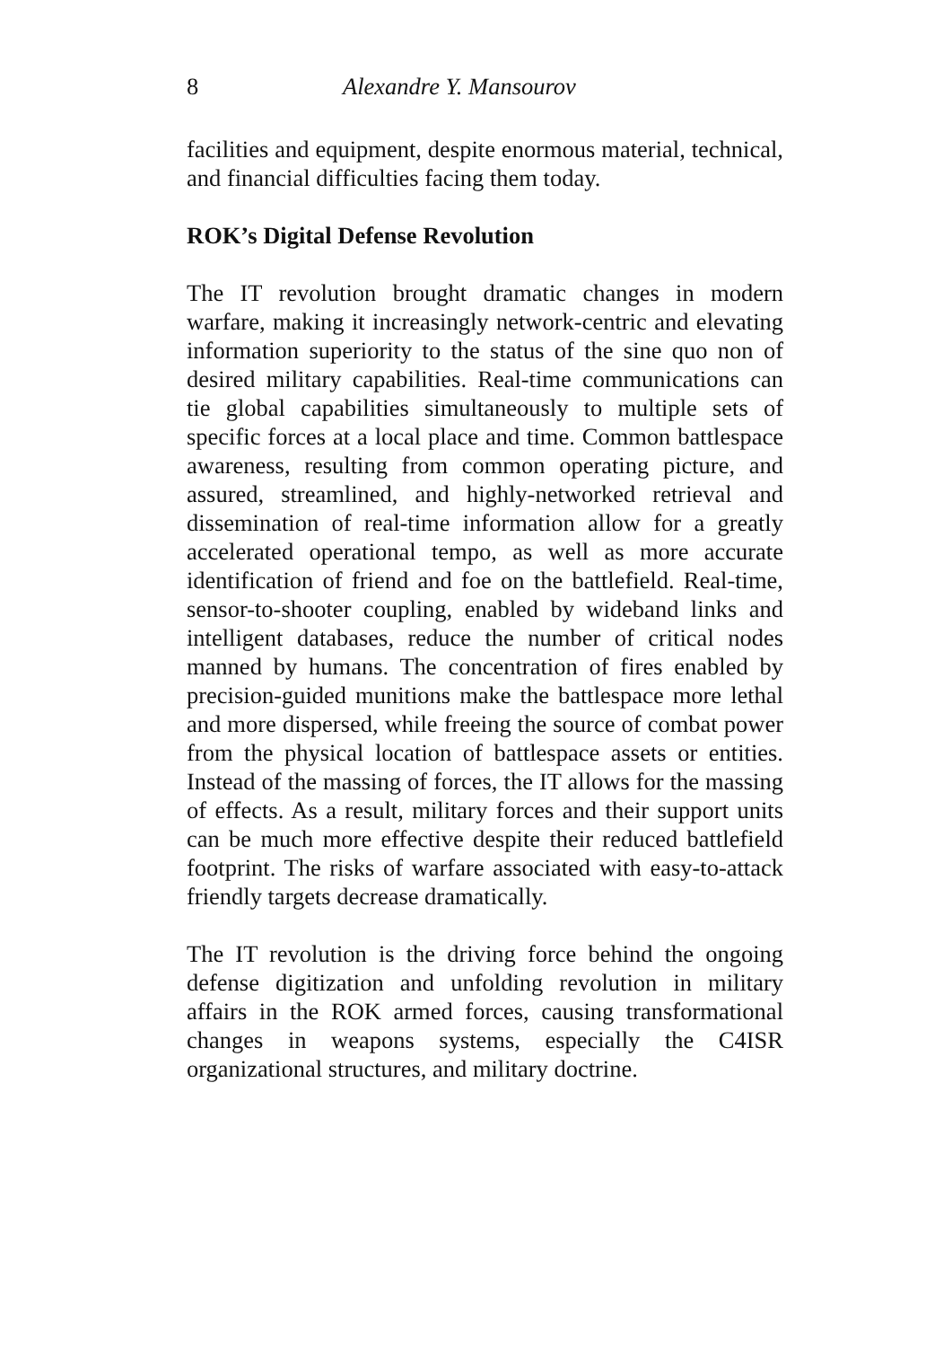8 Alexandre Y. Mansourov
facilities and equipment, despite enormous material, technical, and financial difficulties facing them today.
ROK’s Digital Defense Revolution
The IT revolution brought dramatic changes in modern warfare, making it increasingly network-centric and elevating information superiority to the status of the sine quo non of desired military capabilities. Real-time communications can tie global capabilities simultaneously to multiple sets of specific forces at a local place and time. Common battlespace awareness, resulting from common operating picture, and assured, streamlined, and highly-networked retrieval and dissemination of real-time information allow for a greatly accelerated operational tempo, as well as more accurate identification of friend and foe on the battlefield. Real-time, sensor-to-shooter coupling, enabled by wideband links and intelligent databases, reduce the number of critical nodes manned by humans. The concentration of fires enabled by precision-guided munitions make the battlespace more lethal and more dispersed, while freeing the source of combat power from the physical location of battlespace assets or entities. Instead of the massing of forces, the IT allows for the massing of effects. As a result, military forces and their support units can be much more effective despite their reduced battlefield footprint. The risks of warfare associated with easy-to-attack friendly targets decrease dramatically.
The IT revolution is the driving force behind the ongoing defense digitization and unfolding revolution in military affairs in the ROK armed forces, causing transformational changes in weapons systems, especially the C4ISR organizational structures, and military doctrine.